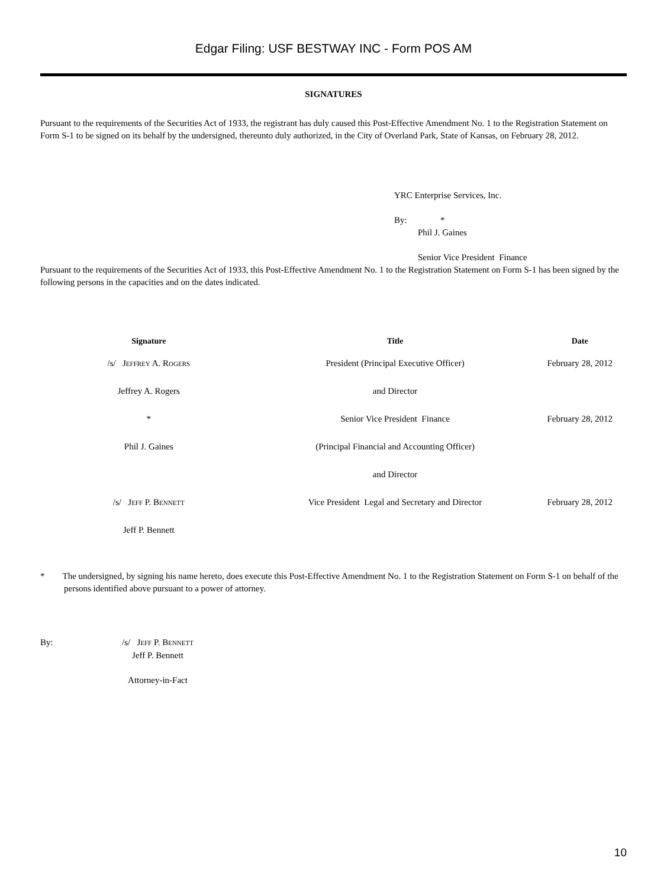Edgar Filing: USF BESTWAY INC - Form POS AM
SIGNATURES
Pursuant to the requirements of the Securities Act of 1933, the registrant has duly caused this Post-Effective Amendment No. 1 to the Registration Statement on Form S-1 to be signed on its behalf by the undersigned, thereunto duly authorized, in the City of Overland Park, State of Kansas, on February 28, 2012.
YRC Enterprise Services, Inc.
By: *
Phil J. Gaines
Senior Vice President Finance
Pursuant to the requirements of the Securities Act of 1933, this Post-Effective Amendment No. 1 to the Registration Statement on Form S-1 has been signed by the following persons in the capacities and on the dates indicated.
| Signature | Title | Date |
| --- | --- | --- |
| /s/ J EFFREY A. R OGERS | President (Principal Executive Officer) | February 28, 2012 |
| Jeffrey A. Rogers | and Director | |
| * | Senior Vice President Finance | February 28, 2012 |
| Phil J. Gaines | (Principal Financial and Accounting Officer) | |
| | and Director | |
| /s/ J EFF P. B ENNETT | Vice President Legal and Secretary and Director | February 28, 2012 |
| Jeff P. Bennett | | |
* The undersigned, by signing his name hereto, does execute this Post-Effective Amendment No. 1 to the Registration Statement on Form S-1 on behalf of the persons identified above pursuant to a power of attorney.
By: /s/ JEFF P. BENNETT
Jeff P. Bennett
Attorney-in-Fact
10